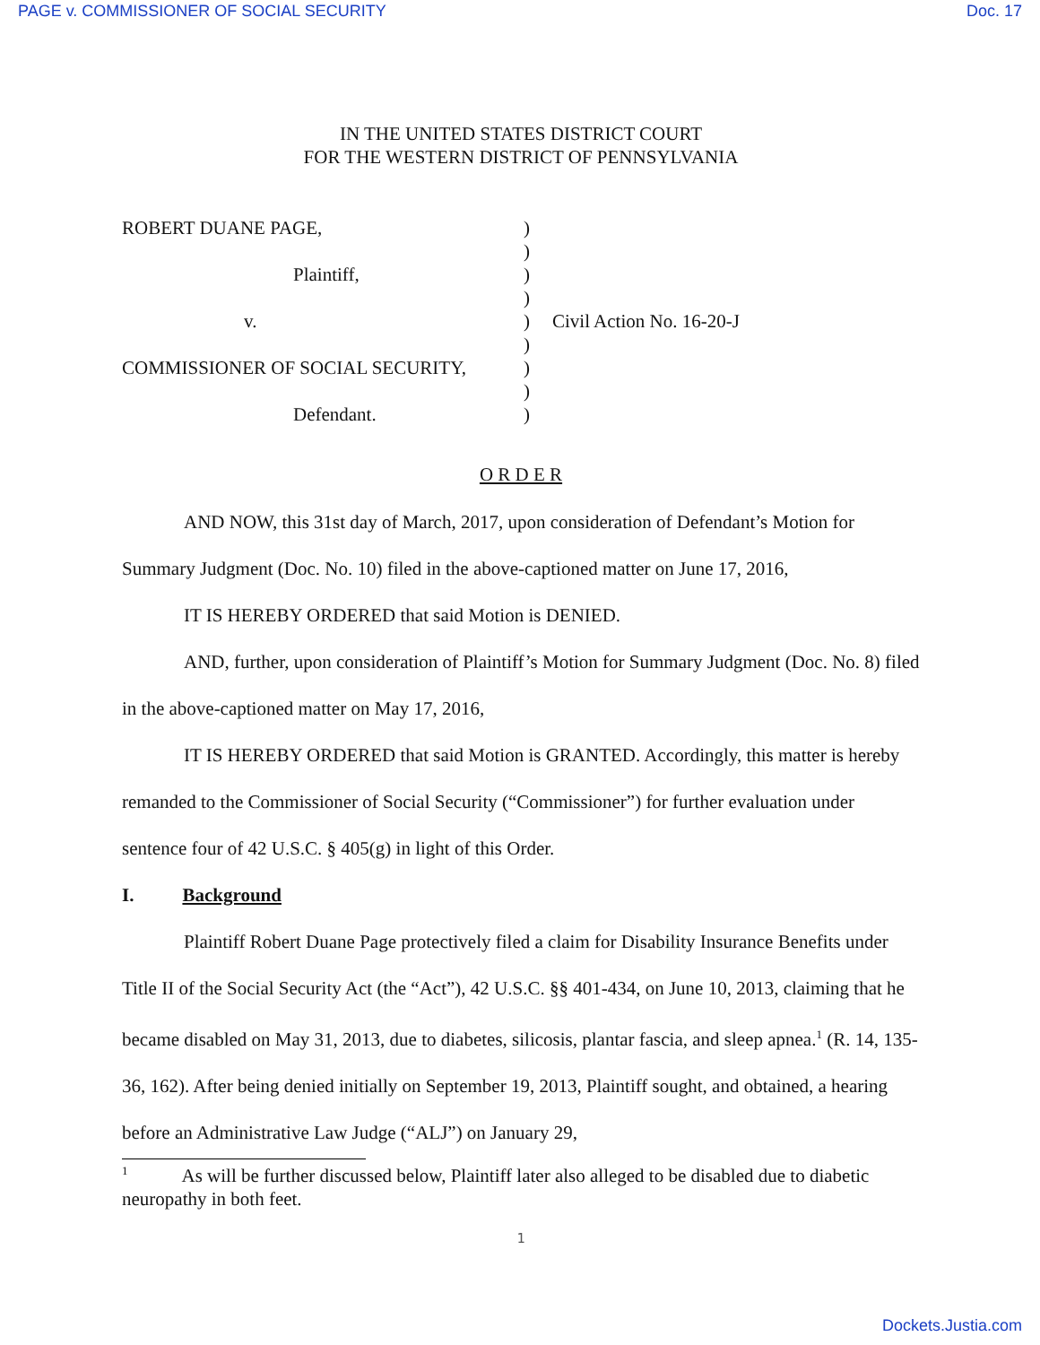PAGE v. COMMISSIONER OF SOCIAL SECURITY Doc. 17
IN THE UNITED STATES DISTRICT COURT
FOR THE WESTERN DISTRICT OF PENNSYLVANIA
| ROBERT DUANE PAGE, | ) | |
| | ) | |
| Plaintiff, | ) | |
| | ) | |
| v. | ) | Civil Action No. 16-20-J |
| | ) | |
| COMMISSIONER OF SOCIAL SECURITY, | ) | |
| | ) | |
| Defendant. | ) | |
O R D E R
AND NOW, this 31st day of March, 2017, upon consideration of Defendant’s Motion for Summary Judgment (Doc. No. 10) filed in the above-captioned matter on June 17, 2016,
IT IS HEREBY ORDERED that said Motion is DENIED.
AND, further, upon consideration of Plaintiff’s Motion for Summary Judgment (Doc. No. 8) filed in the above-captioned matter on May 17, 2016,
IT IS HEREBY ORDERED that said Motion is GRANTED. Accordingly, this matter is hereby remanded to the Commissioner of Social Security (“Commissioner”) for further evaluation under sentence four of 42 U.S.C. § 405(g) in light of this Order.
I. Background
Plaintiff Robert Duane Page protectively filed a claim for Disability Insurance Benefits under Title II of the Social Security Act (the “Act”), 42 U.S.C. §§ 401-434, on June 10, 2013, claiming that he became disabled on May 31, 2013, due to diabetes, silicosis, plantar fascia, and sleep apnea.<sup>1</sup> (R. 14, 135-36, 162). After being denied initially on September 19, 2013, Plaintiff sought, and obtained, a hearing before an Administrative Law Judge (“ALJ”) on January 29,
<sup>1</sup> As will be further discussed below, Plaintiff later also alleged to be disabled due to diabetic neuropathy in both feet.
1
Dockets.Justia.com